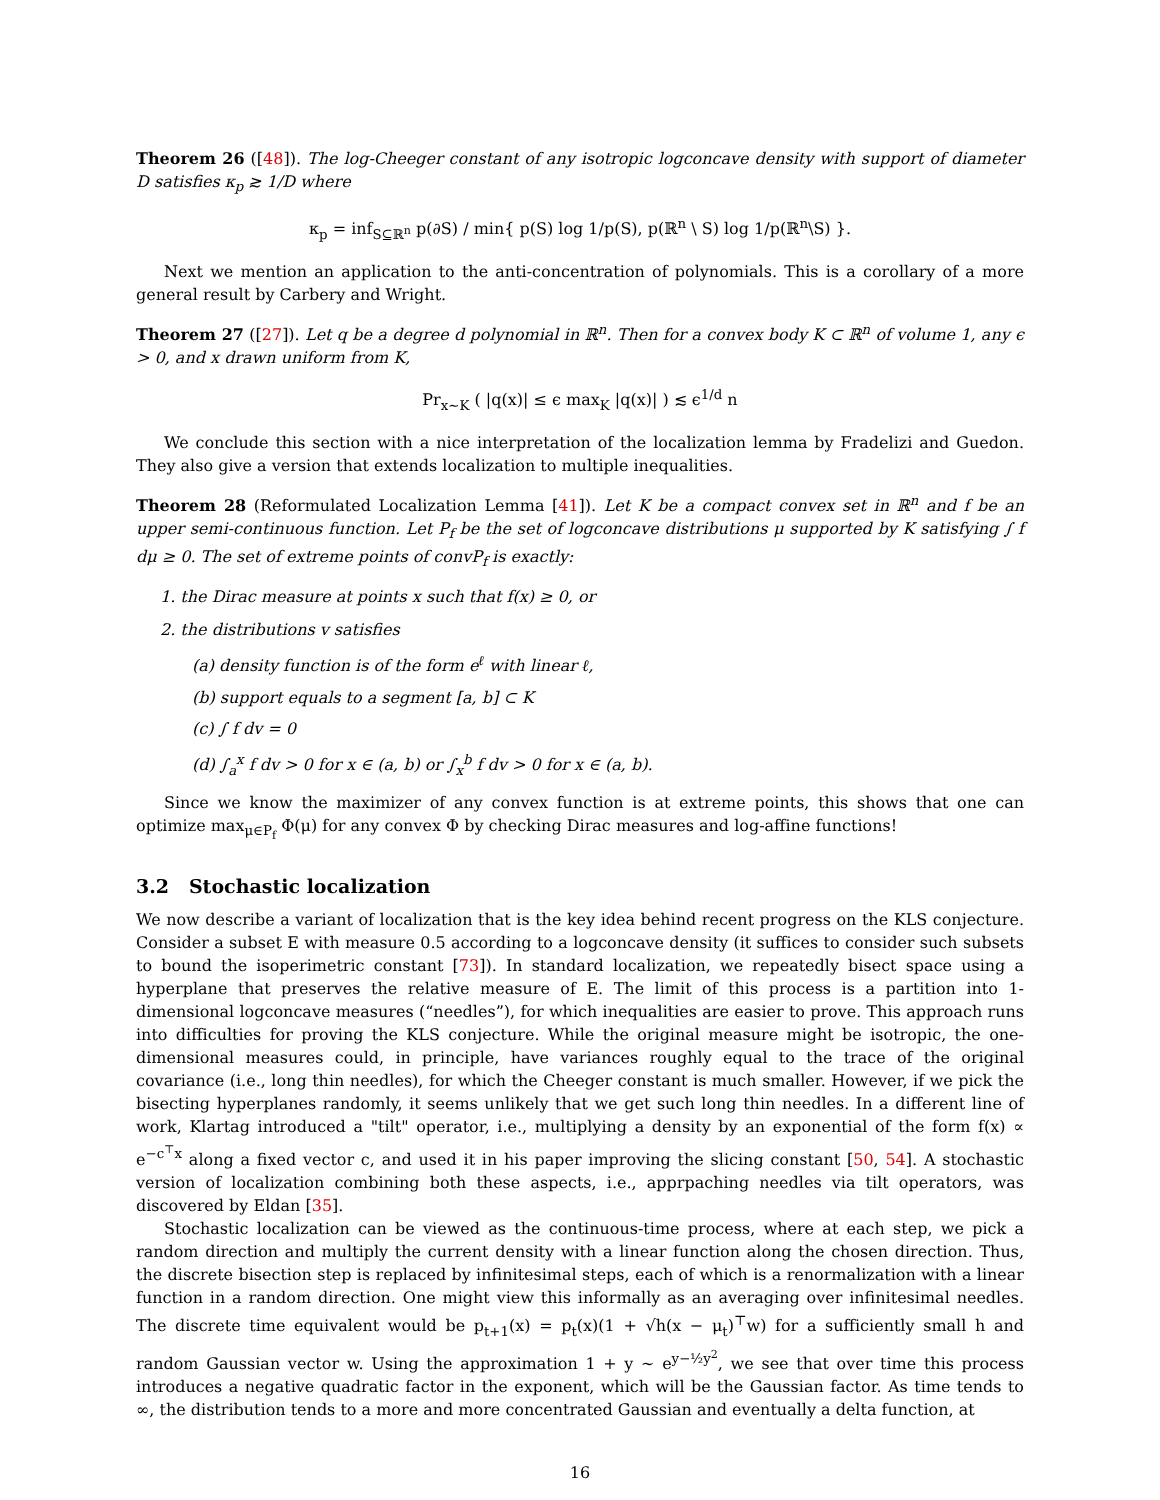Theorem 26 ([48]). The log-Cheeger constant of any isotropic logconcave density with support of diameter D satisfies κ<sub>p</sub> ≳ 1/D where
κ<sub>p</sub> = inf<sub>S⊆ℝ<sup>n</sup></sub> p(∂S) / min{ p(S) log 1/p(S), p(ℝ<sup>n</sup> \ S) log 1/p(ℝ<sup>n</sup>\S) }.
Next we mention an application to the anti-concentration of polynomials. This is a corollary of a more general result by Carbery and Wright.
Theorem 27 ([27]). Let q be a degree d polynomial in ℝ<sup>n</sup>. Then for a convex body K ⊂ ℝ<sup>n</sup> of volume 1, any ϵ > 0, and x drawn uniform from K,
Pr<sub>x∼K</sub> ( |q(x)| ≤ ϵ max<sub>K</sub> |q(x)| ) ≲ ϵ<sup>1/d</sup> n
We conclude this section with a nice interpretation of the localization lemma by Fradelizi and Guedon. They also give a version that extends localization to multiple inequalities.
Theorem 28 (Reformulated Localization Lemma [41]). Let K be a compact convex set in ℝ<sup>n</sup> and f be an upper semi-continuous function. Let P<sub>f</sub> be the set of logconcave distributions μ supported by K satisfying ∫ f dμ ≥ 0. The set of extreme points of convP<sub>f</sub> is exactly:
1. the Dirac measure at points x such that f(x) ≥ 0, or
2. the distributions v satisfies
(a) density function is of the form e<sup>ℓ</sup> with linear ℓ,
(b) support equals to a segment [a, b] ⊂ K
(c) ∫ f dv = 0
(d) ∫<sub>a</sub><sup>x</sup> f dv > 0 for x ∈ (a, b) or ∫<sub>x</sub><sup>b</sup> f dv > 0 for x ∈ (a, b).
Since we know the maximizer of any convex function is at extreme points, this shows that one can optimize max<sub>μ∈P<sub>f</sub></sub> Φ(μ) for any convex Φ by checking Dirac measures and log-affine functions!
3.2 Stochastic localization
We now describe a variant of localization that is the key idea behind recent progress on the KLS conjecture. Consider a subset E with measure 0.5 according to a logconcave density (it suffices to consider such subsets to bound the isoperimetric constant [73]). In standard localization, we repeatedly bisect space using a hyperplane that preserves the relative measure of E. The limit of this process is a partition into 1-dimensional logconcave measures (“needles”), for which inequalities are easier to prove. This approach runs into difficulties for proving the KLS conjecture. While the original measure might be isotropic, the one-dimensional measures could, in principle, have variances roughly equal to the trace of the original covariance (i.e., long thin needles), for which the Cheeger constant is much smaller. However, if we pick the bisecting hyperplanes randomly, it seems unlikely that we get such long thin needles. In a different line of work, Klartag introduced a "tilt" operator, i.e., multiplying a density by an exponential of the form f(x) ∝ e<sup>−c<sup>⊤</sup>x</sup> along a fixed vector c, and used it in his paper improving the slicing constant [50, 54]. A stochastic version of localization combining both these aspects, i.e., apprpaching needles via tilt operators, was discovered by Eldan [35].
Stochastic localization can be viewed as the continuous-time process, where at each step, we pick a random direction and multiply the current density with a linear function along the chosen direction. Thus, the discrete bisection step is replaced by infinitesimal steps, each of which is a renormalization with a linear function in a random direction. One might view this informally as an averaging over infinitesimal needles. The discrete time equivalent would be p<sub>t+1</sub>(x) = p<sub>t</sub>(x)(1 + √h(x − μ<sub>t</sub>)<sup>⊤</sup>w) for a sufficiently small h and random Gaussian vector w. Using the approximation 1 + y ∼ e<sup>y−½y<sup>2</sup></sup>, we see that over time this process introduces a negative quadratic factor in the exponent, which will be the Gaussian factor. As time tends to ∞, the distribution tends to a more and more concentrated Gaussian and eventually a delta function, at
16